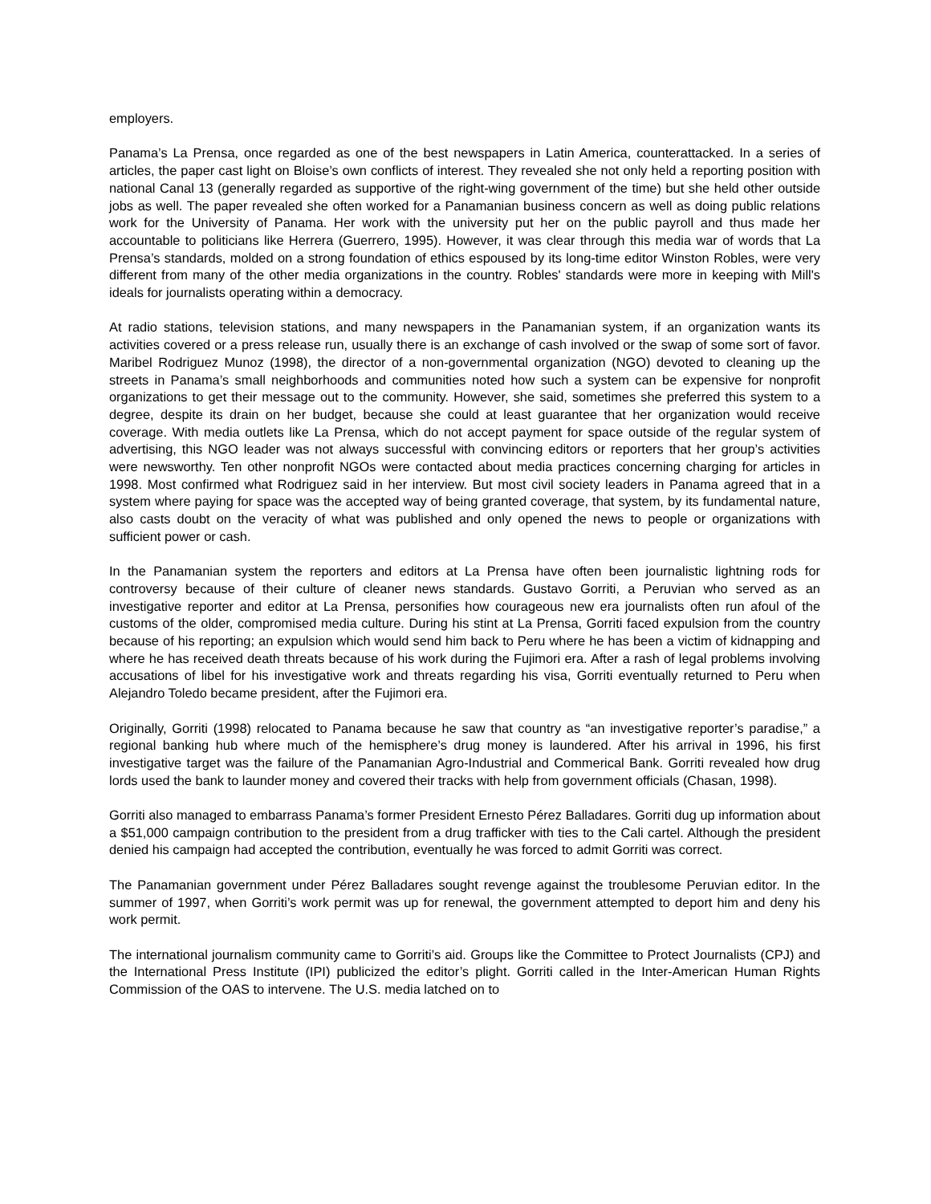employers.
Panama’s La Prensa, once regarded as one of the best newspapers in Latin America, counterattacked. In a series of articles, the paper cast light on Bloise’s own conflicts of interest. They revealed she not only held a reporting position with national Canal 13 (generally regarded as supportive of the right-wing government of the time) but she held other outside jobs as well. The paper revealed she often worked for a Panamanian business concern as well as doing public relations work for the University of Panama. Her work with the university put her on the public payroll and thus made her accountable to politicians like Herrera (Guerrero, 1995). However, it was clear through this media war of words that La Prensa’s standards, molded on a strong foundation of ethics espoused by its long-time editor Winston Robles, were very different from many of the other media organizations in the country. Robles' standards were more in keeping with Mill's ideals for journalists operating within a democracy.
At radio stations, television stations, and many newspapers in the Panamanian system, if an organization wants its activities covered or a press release run, usually there is an exchange of cash involved or the swap of some sort of favor. Maribel Rodriguez Munoz (1998), the director of a non-governmental organization (NGO) devoted to cleaning up the streets in Panama’s small neighborhoods and communities noted how such a system can be expensive for nonprofit organizations to get their message out to the community. However, she said, sometimes she preferred this system to a degree, despite its drain on her budget, because she could at least guarantee that her organization would receive coverage. With media outlets like La Prensa, which do not accept payment for space outside of the regular system of advertising, this NGO leader was not always successful with convincing editors or reporters that her group’s activities were newsworthy. Ten other nonprofit NGOs were contacted about media practices concerning charging for articles in 1998. Most confirmed what Rodriguez said in her interview. But most civil society leaders in Panama agreed that in a system where paying for space was the accepted way of being granted coverage, that system, by its fundamental nature, also casts doubt on the veracity of what was published and only opened the news to people or organizations with sufficient power or cash.
In the Panamanian system the reporters and editors at La Prensa have often been journalistic lightning rods for controversy because of their culture of cleaner news standards. Gustavo Gorriti, a Peruvian who served as an investigative reporter and editor at La Prensa, personifies how courageous new era journalists often run afoul of the customs of the older, compromised media culture. During his stint at La Prensa, Gorriti faced expulsion from the country because of his reporting; an expulsion which would send him back to Peru where he has been a victim of kidnapping and where he has received death threats because of his work during the Fujimori era. After a rash of legal problems involving accusations of libel for his investigative work and threats regarding his visa, Gorriti eventually returned to Peru when Alejandro Toledo became president, after the Fujimori era.
Originally, Gorriti (1998) relocated to Panama because he saw that country as “an investigative reporter’s paradise,” a regional banking hub where much of the hemisphere’s drug money is laundered. After his arrival in 1996, his first investigative target was the failure of the Panamanian Agro-Industrial and Commerical Bank. Gorriti revealed how drug lords used the bank to launder money and covered their tracks with help from government officials (Chasan, 1998).
Gorriti also managed to embarrass Panama’s former President Ernesto Pérez Balladares. Gorriti dug up information about a $51,000 campaign contribution to the president from a drug trafficker with ties to the Cali cartel. Although the president denied his campaign had accepted the contribution, eventually he was forced to admit Gorriti was correct.
The Panamanian government under Pérez Balladares sought revenge against the troublesome Peruvian editor. In the summer of 1997, when Gorriti’s work permit was up for renewal, the government attempted to deport him and deny his work permit.
The international journalism community came to Gorriti’s aid. Groups like the Committee to Protect Journalists (CPJ) and the International Press Institute (IPI) publicized the editor’s plight. Gorriti called in the Inter-American Human Rights Commission of the OAS to intervene. The U.S. media latched on to